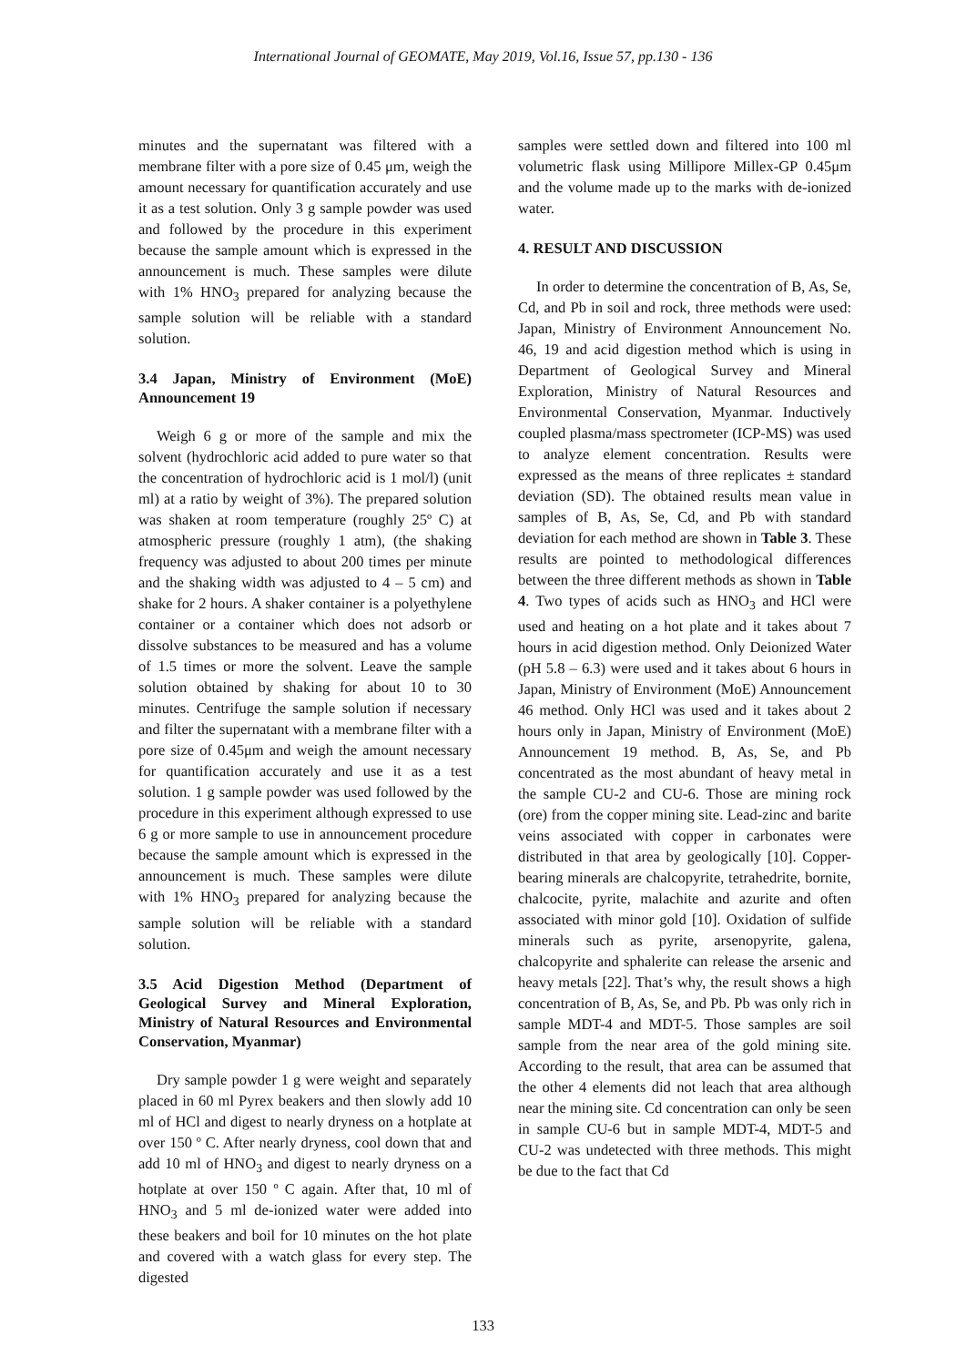International Journal of GEOMATE, May 2019, Vol.16, Issue 57, pp.130 - 136
minutes and the supernatant was filtered with a membrane filter with a pore size of 0.45 μm, weigh the amount necessary for quantification accurately and use it as a test solution. Only 3 g sample powder was used and followed by the procedure in this experiment because the sample amount which is expressed in the announcement is much. These samples were dilute with 1% HNO<sub>3</sub> prepared for analyzing because the sample solution will be reliable with a standard solution.
3.4 Japan, Ministry of Environment (MoE) Announcement 19
Weigh 6 g or more of the sample and mix the solvent (hydrochloric acid added to pure water so that the concentration of hydrochloric acid is 1 mol/l) (unit ml) at a ratio by weight of 3%). The prepared solution was shaken at room temperature (roughly 25º C) at atmospheric pressure (roughly 1 atm), (the shaking frequency was adjusted to about 200 times per minute and the shaking width was adjusted to 4 – 5 cm) and shake for 2 hours. A shaker container is a polyethylene container or a container which does not adsorb or dissolve substances to be measured and has a volume of 1.5 times or more the solvent. Leave the sample solution obtained by shaking for about 10 to 30 minutes. Centrifuge the sample solution if necessary and filter the supernatant with a membrane filter with a pore size of 0.45μm and weigh the amount necessary for quantification accurately and use it as a test solution. 1 g sample powder was used followed by the procedure in this experiment although expressed to use 6 g or more sample to use in announcement procedure because the sample amount which is expressed in the announcement is much. These samples were dilute with 1% HNO<sub>3</sub> prepared for analyzing because the sample solution will be reliable with a standard solution.
3.5 Acid Digestion Method (Department of Geological Survey and Mineral Exploration, Ministry of Natural Resources and Environmental Conservation, Myanmar)
Dry sample powder 1 g were weight and separately placed in 60 ml Pyrex beakers and then slowly add 10 ml of HCl and digest to nearly dryness on a hotplate at over 150 º C. After nearly dryness, cool down that and add 10 ml of HNO<sub>3</sub> and digest to nearly dryness on a hotplate at over 150 º C again. After that, 10 ml of HNO<sub>3</sub> and 5 ml de-ionized water were added into these beakers and boil for 10 minutes on the hot plate and covered with a watch glass for every step. The digested
samples were settled down and filtered into 100 ml volumetric flask using Millipore Millex-GP 0.45μm and the volume made up to the marks with de-ionized water.
4. RESULT AND DISCUSSION
In order to determine the concentration of B, As, Se, Cd, and Pb in soil and rock, three methods were used: Japan, Ministry of Environment Announcement No. 46, 19 and acid digestion method which is using in Department of Geological Survey and Mineral Exploration, Ministry of Natural Resources and Environmental Conservation, Myanmar. Inductively coupled plasma/mass spectrometer (ICP-MS) was used to analyze element concentration. Results were expressed as the means of three replicates ± standard deviation (SD). The obtained results mean value in samples of B, As, Se, Cd, and Pb with standard deviation for each method are shown in Table 3. These results are pointed to methodological differences between the three different methods as shown in Table 4. Two types of acids such as HNO<sub>3</sub> and HCl were used and heating on a hot plate and it takes about 7 hours in acid digestion method. Only Deionized Water (pH 5.8 – 6.3) were used and it takes about 6 hours in Japan, Ministry of Environment (MoE) Announcement 46 method. Only HCl was used and it takes about 2 hours only in Japan, Ministry of Environment (MoE) Announcement 19 method. B, As, Se, and Pb concentrated as the most abundant of heavy metal in the sample CU-2 and CU-6. Those are mining rock (ore) from the copper mining site. Lead-zinc and barite veins associated with copper in carbonates were distributed in that area by geologically [10]. Copper-bearing minerals are chalcopyrite, tetrahedrite, bornite, chalcocite, pyrite, malachite and azurite and often associated with minor gold [10]. Oxidation of sulfide minerals such as pyrite, arsenopyrite, galena, chalcopyrite and sphalerite can release the arsenic and heavy metals [22]. That’s why, the result shows a high concentration of B, As, Se, and Pb. Pb was only rich in sample MDT-4 and MDT-5. Those samples are soil sample from the near area of the gold mining site. According to the result, that area can be assumed that the other 4 elements did not leach that area although near the mining site. Cd concentration can only be seen in sample CU-6 but in sample MDT-4, MDT-5 and CU-2 was undetected with three methods. This might be due to the fact that Cd
133